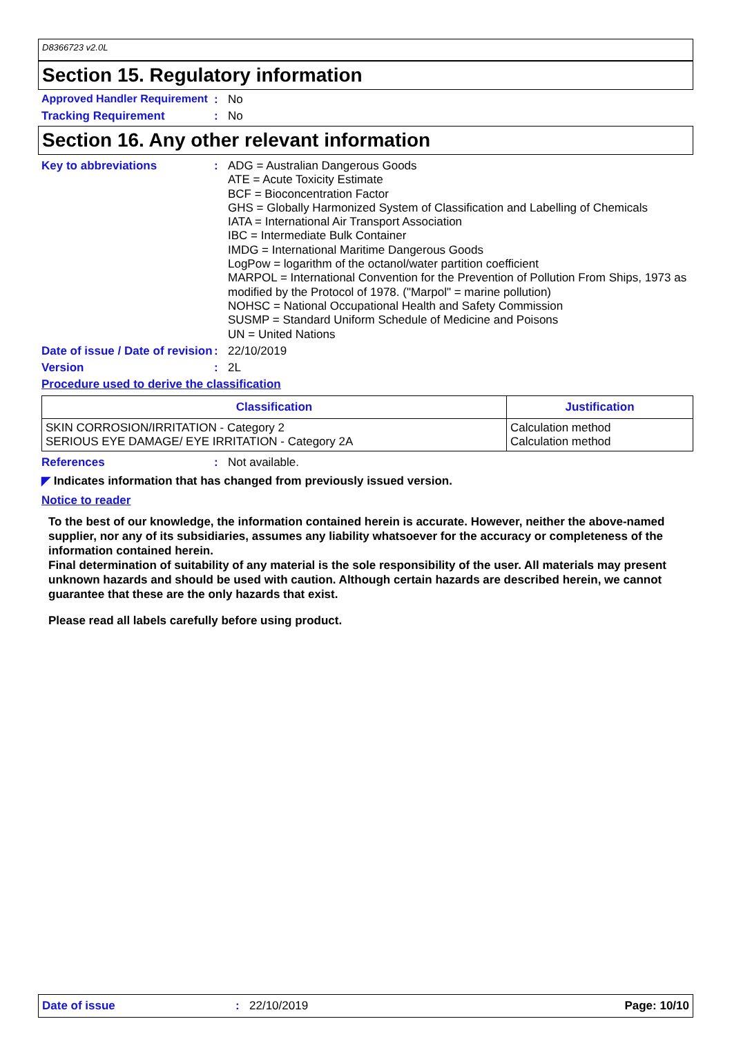D8366723 v2.0L
Section 15. Regulatory information
Approved Handler Requirement
: No
Tracking Requirement : No
Section 16. Any other relevant information
Key to abbreviations :
ADG = Australian Dangerous Goods
ATE = Acute Toxicity Estimate
BCF = Bioconcentration Factor
GHS = Globally Harmonized System of Classification and Labelling of Chemicals
IATA = International Air Transport Association
IBC = Intermediate Bulk Container
IMDG = International Maritime Dangerous Goods
LogPow = logarithm of the octanol/water partition coefficient
MARPOL = International Convention for the Prevention of Pollution From Ships, 1973 as modified by the Protocol of 1978. ("Marpol" = marine pollution)
NOHSC = National Occupational Health and Safety Commission
SUSMP = Standard Uniform Schedule of Medicine and Poisons
UN = United Nations
Date of issue / Date of revision
: 22/10/2019
Version : 2L
Procedure used to derive the classification
| Classification | Justification |
| --- | --- |
| SKIN CORROSION/IRRITATION - Category 2 SERIOUS EYE DAMAGE/ EYE IRRITATION - Category 2A | Calculation method Calculation method |
References : Not available.
◤ Indicates information that has changed from previously issued version.
Notice to reader
To the best of our knowledge, the information contained herein is accurate. However, neither the above-named supplier, nor any of its subsidiaries, assumes any liability whatsoever for the accuracy or completeness of the information contained herein.
Final determination of suitability of any material is the sole responsibility of the user. All materials may present unknown hazards and should be used with caution. Although certain hazards are described herein, we cannot guarantee that these are the only hazards that exist.
Please read all labels carefully before using product.
Date of issue: 22/10/2019 Page: 10/10